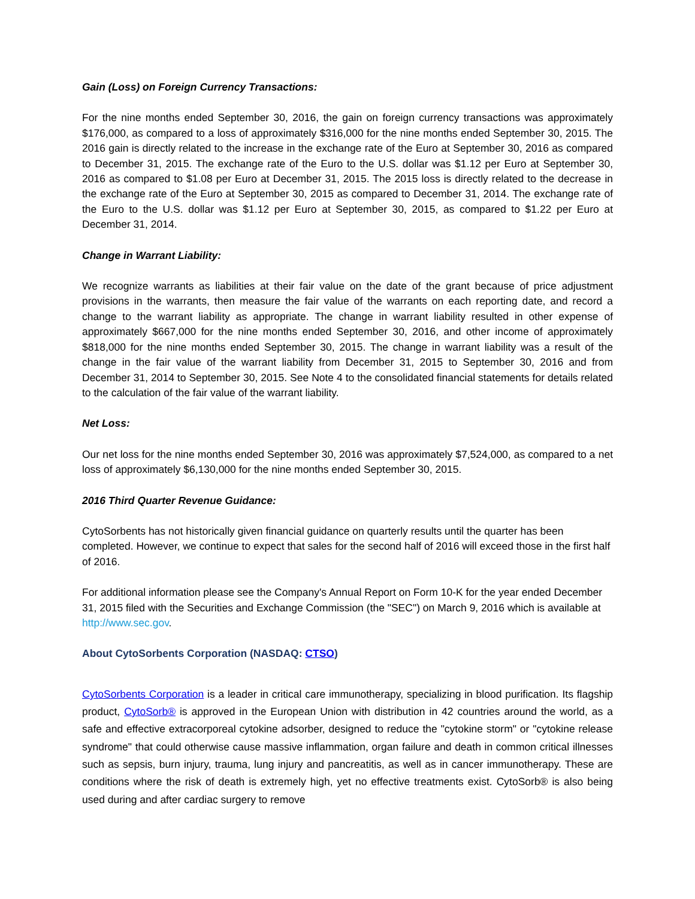Gain (Loss) on Foreign Currency Transactions:
For the nine months ended September 30, 2016, the gain on foreign currency transactions was approximately $176,000, as compared to a loss of approximately $316,000 for the nine months ended September 30, 2015. The 2016 gain is directly related to the increase in the exchange rate of the Euro at September 30, 2016 as compared to December 31, 2015. The exchange rate of the Euro to the U.S. dollar was $1.12 per Euro at September 30, 2016 as compared to $1.08 per Euro at December 31, 2015. The 2015 loss is directly related to the decrease in the exchange rate of the Euro at September 30, 2015 as compared to December 31, 2014. The exchange rate of the Euro to the U.S. dollar was $1.12 per Euro at September 30, 2015, as compared to $1.22 per Euro at December 31, 2014.
Change in Warrant Liability:
We recognize warrants as liabilities at their fair value on the date of the grant because of price adjustment provisions in the warrants, then measure the fair value of the warrants on each reporting date, and record a change to the warrant liability as appropriate. The change in warrant liability resulted in other expense of approximately $667,000 for the nine months ended September 30, 2016, and other income of approximately $818,000 for the nine months ended September 30, 2015. The change in warrant liability was a result of the change in the fair value of the warrant liability from December 31, 2015 to September 30, 2016 and from December 31, 2014 to September 30, 2015. See Note 4 to the consolidated financial statements for details related to the calculation of the fair value of the warrant liability.
Net Loss:
Our net loss for the nine months ended September 30, 2016 was approximately $7,524,000, as compared to a net loss of approximately $6,130,000 for the nine months ended September 30, 2015.
2016 Third Quarter Revenue Guidance:
CytoSorbents has not historically given financial guidance on quarterly results until the quarter has been completed. However, we continue to expect that sales for the second half of 2016 will exceed those in the first half of 2016.
For additional information please see the Company's Annual Report on Form 10-K for the year ended December 31, 2015 filed with the Securities and Exchange Commission (the "SEC") on March 9, 2016 which is available at http://www.sec.gov.
About CytoSorbents Corporation (NASDAQ: CTSO)
CytoSorbents Corporation is a leader in critical care immunotherapy, specializing in blood purification. Its flagship product, CytoSorb® is approved in the European Union with distribution in 42 countries around the world, as a safe and effective extracorporeal cytokine adsorber, designed to reduce the "cytokine storm" or "cytokine release syndrome" that could otherwise cause massive inflammation, organ failure and death in common critical illnesses such as sepsis, burn injury, trauma, lung injury and pancreatitis, as well as in cancer immunotherapy. These are conditions where the risk of death is extremely high, yet no effective treatments exist. CytoSorb® is also being used during and after cardiac surgery to remove